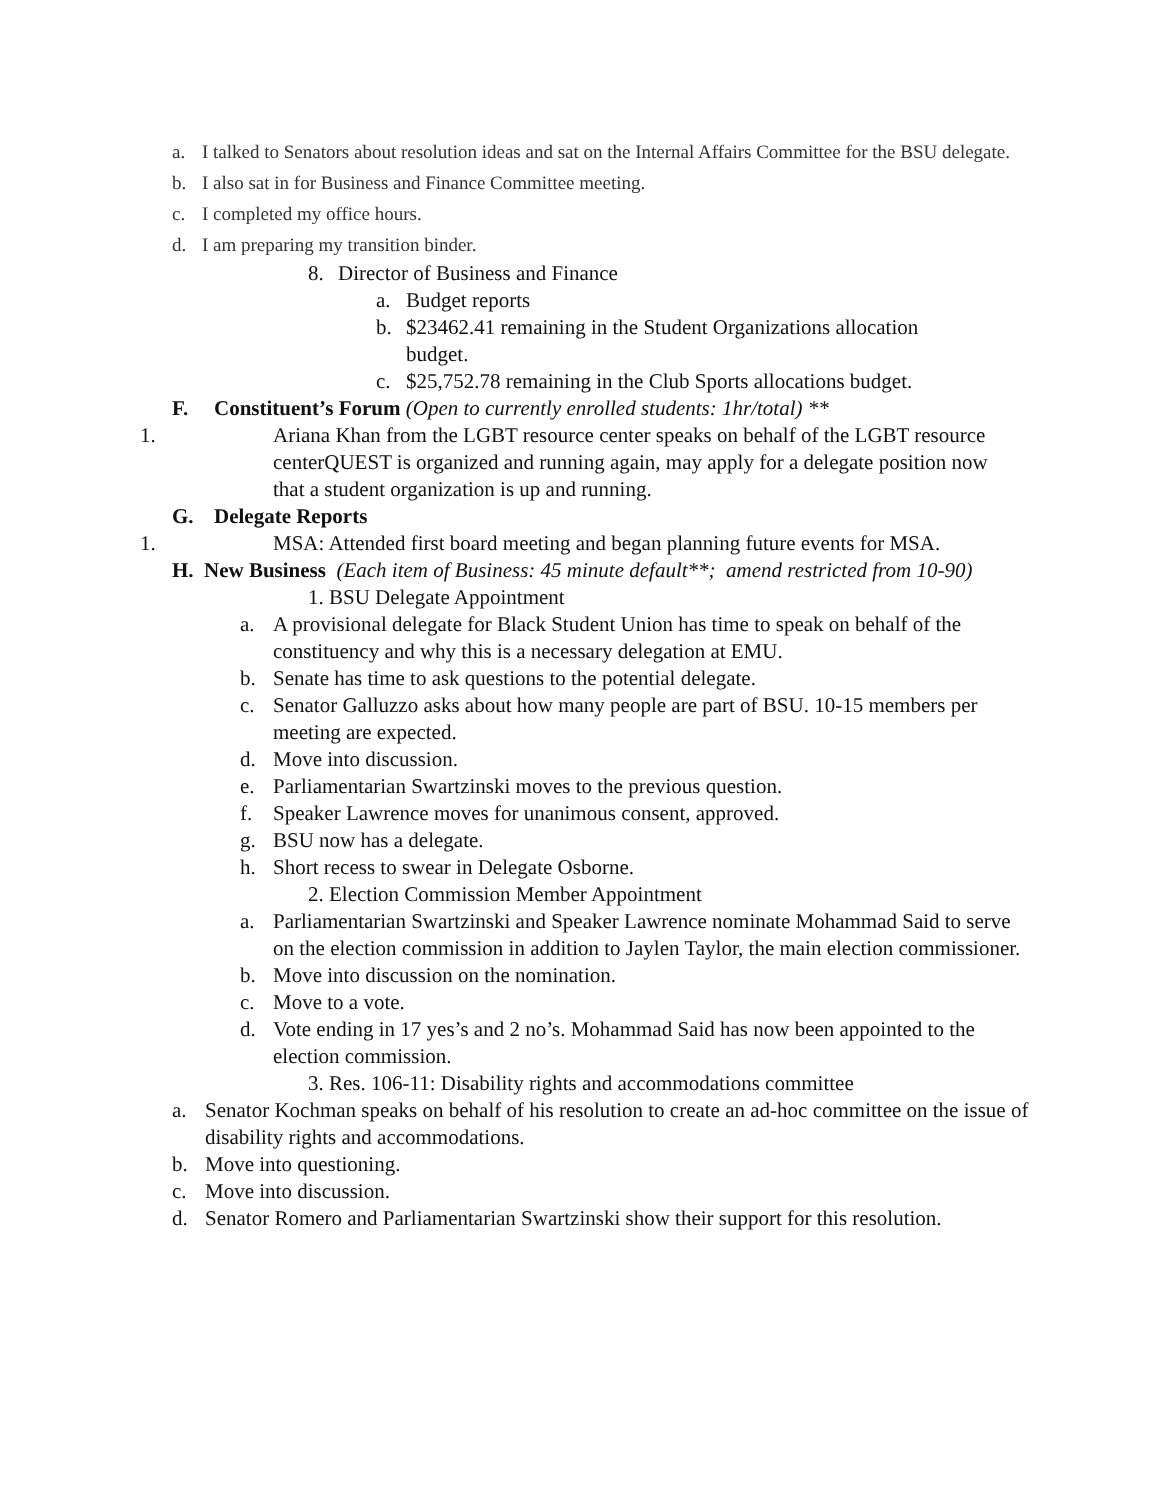a. I talked to Senators about resolution ideas and sat on the Internal Affairs Committee for the BSU delegate.
b. I also sat in for Business and Finance Committee meeting.
c. I completed my office hours.
d. I am preparing my transition binder.
8. Director of Business and Finance
a. Budget reports
b. $23462.41 remaining in the Student Organizations allocation budget.
c. $25,752.78 remaining in the Club Sports allocations budget.
F. Constituent’s Forum (Open to currently enrolled students: 1hr/total) **
1. Ariana Khan from the LGBT resource center speaks on behalf of the LGBT resource centerQUEST is organized and running again, may apply for a delegate position now that a student organization is up and running.
G. Delegate Reports
1. MSA: Attended first board meeting and began planning future events for MSA.
H. New Business (Each item of Business: 45 minute default**; amend restricted from 10-90)
1. BSU Delegate Appointment
a. A provisional delegate for Black Student Union has time to speak on behalf of the constituency and why this is a necessary delegation at EMU.
b. Senate has time to ask questions to the potential delegate.
c. Senator Galluzzo asks about how many people are part of BSU. 10-15 members per meeting are expected.
d. Move into discussion.
e. Parliamentarian Swartzinski moves to the previous question.
f. Speaker Lawrence moves for unanimous consent, approved.
g. BSU now has a delegate.
h. Short recess to swear in Delegate Osborne.
2. Election Commission Member Appointment
a. Parliamentarian Swartzinski and Speaker Lawrence nominate Mohammad Said to serve on the election commission in addition to Jaylen Taylor, the main election commissioner.
b. Move into discussion on the nomination.
c. Move to a vote.
d. Vote ending in 17 yes’s and 2 no’s. Mohammad Said has now been appointed to the election commission.
3. Res. 106-11: Disability rights and accommodations committee
a. Senator Kochman speaks on behalf of his resolution to create an ad-hoc committee on the issue of disability rights and accommodations.
b. Move into questioning.
c. Move into discussion.
d. Senator Romero and Parliamentarian Swartzinski show their support for this resolution.